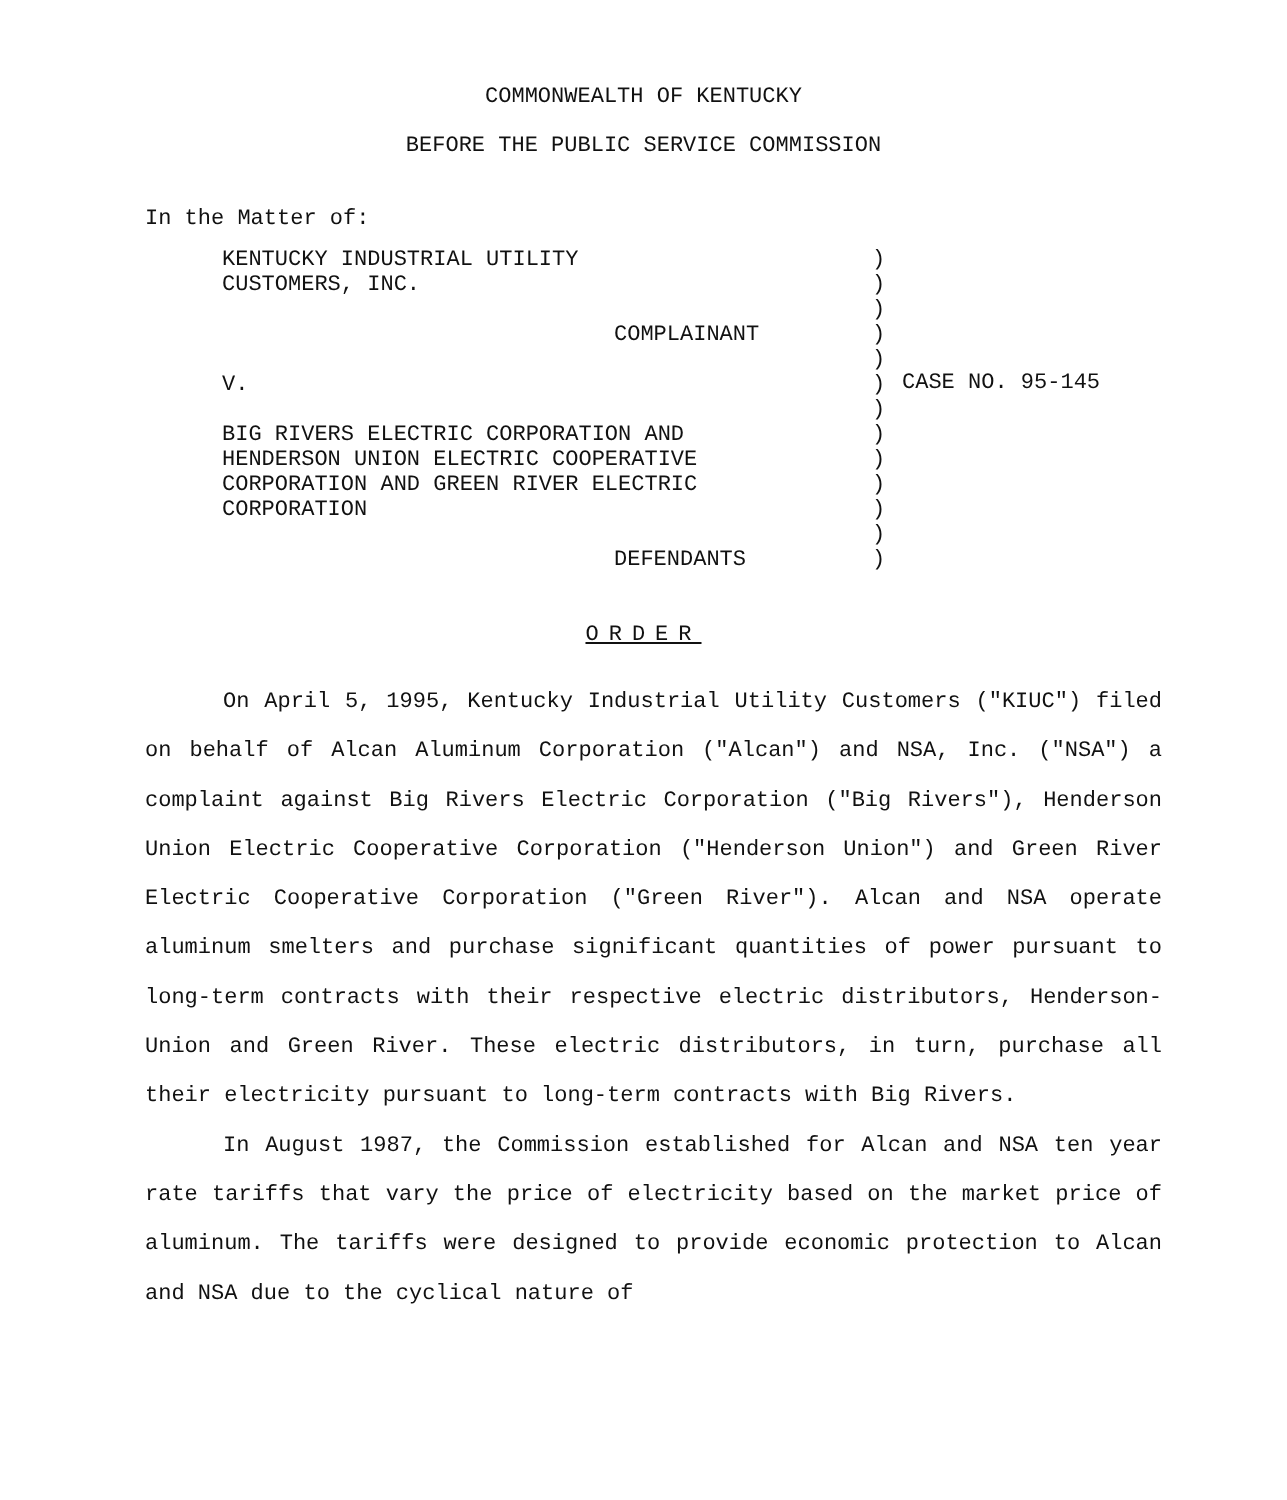COMMONWEALTH OF KENTUCKY
BEFORE THE PUBLIC SERVICE COMMISSION
In the Matter of:
KENTUCKY INDUSTRIAL UTILITY
CUSTOMERS, INC.
COMPLAINANT
V.
BIG RIVERS ELECTRIC CORPORATION AND
HENDERSON UNION ELECTRIC COOPERATIVE
CORPORATION AND GREEN RIVER ELECTRIC
CORPORATION
DEFENDANTS
)
)
)
)
)
)
)
)
)
)
)
)
)
CASE NO. 95-145
ORDER
On April 5, 1995, Kentucky Industrial Utility Customers ("KIUC") filed on behalf of Alcan Aluminum Corporation ("Alcan") and NSA, Inc. ("NSA") a complaint against Big Rivers Electric Corporation ("Big Rivers"), Henderson Union Electric Cooperative Corporation ("Henderson Union") and Green River Electric Cooperative Corporation ("Green River"). Alcan and NSA operate aluminum smelters and purchase significant quantities of power pursuant to long-term contracts with their respective electric distributors, Henderson-Union and Green River. These electric distributors, in turn, purchase all their electricity pursuant to long-term contracts with Big Rivers.
In August 1987, the Commission established for Alcan and NSA ten year rate tariffs that vary the price of electricity based on the market price of aluminum. The tariffs were designed to provide economic protection to Alcan and NSA due to the cyclical nature of